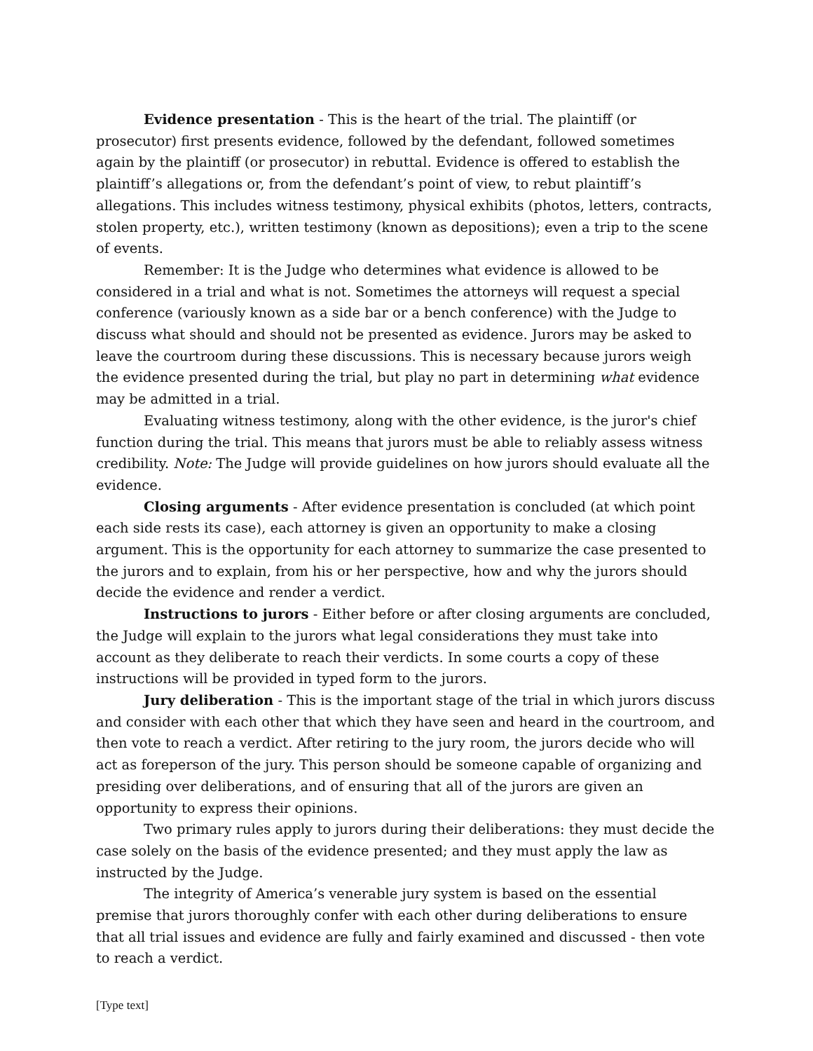Evidence presentation - This is the heart of the trial. The plaintiff (or prosecutor) first presents evidence, followed by the defendant, followed sometimes again by the plaintiff (or prosecutor) in rebuttal. Evidence is offered to establish the plaintiff’s allegations or, from the defendant’s point of view, to rebut plaintiff’s allegations. This includes witness testimony, physical exhibits (photos, letters, contracts, stolen property, etc.), written testimony (known as depositions); even a trip to the scene of events.
Remember: It is the Judge who determines what evidence is allowed to be considered in a trial and what is not. Sometimes the attorneys will request a special conference (variously known as a side bar or a bench conference) with the Judge to discuss what should and should not be presented as evidence. Jurors may be asked to leave the courtroom during these discussions. This is necessary because jurors weigh the evidence presented during the trial, but play no part in determining what evidence may be admitted in a trial.
Evaluating witness testimony, along with the other evidence, is the juror's chief function during the trial. This means that jurors must be able to reliably assess witness credibility. Note: The Judge will provide guidelines on how jurors should evaluate all the evidence.
Closing arguments - After evidence presentation is concluded (at which point each side rests its case), each attorney is given an opportunity to make a closing argument. This is the opportunity for each attorney to summarize the case presented to the jurors and to explain, from his or her perspective, how and why the jurors should decide the evidence and render a verdict.
Instructions to jurors - Either before or after closing arguments are concluded, the Judge will explain to the jurors what legal considerations they must take into account as they deliberate to reach their verdicts. In some courts a copy of these instructions will be provided in typed form to the jurors.
Jury deliberation - This is the important stage of the trial in which jurors discuss and consider with each other that which they have seen and heard in the courtroom, and then vote to reach a verdict. After retiring to the jury room, the jurors decide who will act as foreperson of the jury. This person should be someone capable of organizing and presiding over deliberations, and of ensuring that all of the jurors are given an opportunity to express their opinions.
Two primary rules apply to jurors during their deliberations: they must decide the case solely on the basis of the evidence presented; and they must apply the law as instructed by the Judge.
The integrity of America’s venerable jury system is based on the essential premise that jurors thoroughly confer with each other during deliberations to ensure that all trial issues and evidence are fully and fairly examined and discussed - then vote to reach a verdict.
[Type text]